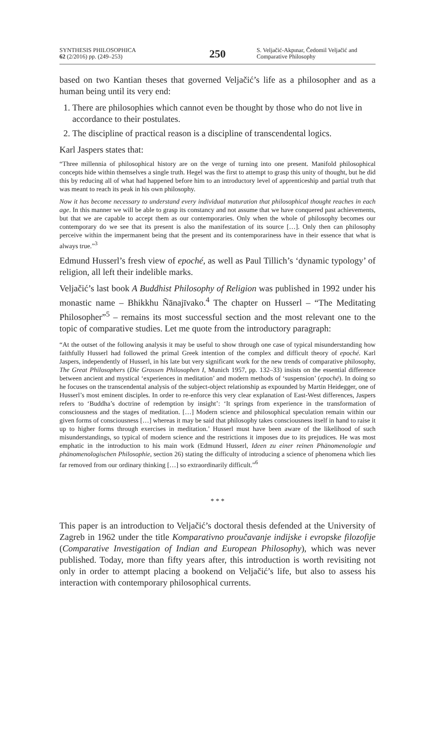SYNTHESIS PHILOSOPHICA
62 (2/2016) pp. (249–253)
250
S. Veljačić-Akpınar, Čedomil Veljačić and Comparative Philosophy
based on two Kantian theses that governed Veljačić’s life as a philosopher and as a human being until its very end:
1. There are philosophies which cannot even be thought by those who do not live in accordance to their postulates.
2. The discipline of practical reason is a discipline of transcendental logics.
Karl Jaspers states that:
“Three millennia of philosophical history are on the verge of turning into one present. Manifold philosophical concepts hide within themselves a single truth. Hegel was the first to attempt to grasp this unity of thought, but he did this by reducing all of what had happened before him to an introductory level of apprenticeship and partial truth that was meant to reach its peak in his own philosophy.
Now it has become necessary to understand every individual maturation that philosophical thought reaches in each age. In this manner we will be able to grasp its constancy and not assume that we have conquered past achievements, but that we are capable to accept them as our contemporaries. Only when the whole of philosophy becomes our contemporary do we see that its present is also the manifestation of its source […]. Only then can philosophy perceive within the impermanent being that the present and its contemporariness have in their essence that what is always true.”<sup>3</sup>
Edmund Husserl’s fresh view of epoché, as well as Paul Tillich’s ‘dynamic typology’ of religion, all left their indelible marks.
Veljačić’s last book A Buddhist Philosophy of Religion was published in 1992 under his monastic name – Bhikkhu Ñānajīvako.<sup>4</sup> The chapter on Husserl – “The Meditating Philosopher”<sup>5</sup> – remains its most successful section and the most relevant one to the topic of comparative studies. Let me quote from the introductory paragraph:
“At the outset of the following analysis it may be useful to show through one case of typical misunderstanding how faithfully Husserl had followed the primal Greek intention of the complex and difficult theory of epoché. Karl Jaspers, independently of Husserl, in his late but very significant work for the new trends of comparative philosophy, The Great Philosophers (Die Grossen Philosophen I, Munich 1957, pp. 132–33) insists on the essential difference between ancient and mystical ‘experiences in meditation’ and modern methods of ‘suspension’ (epoché). In doing so he focuses on the transcendental analysis of the subject-object relationship as expounded by Martin Heidegger, one of Husserl’s most eminent disciples. In order to re-enforce this very clear explanation of East-West differences, Jaspers refers to ‘Buddha’s doctrine of redemption by insight’: ‘It springs from experience in the transformation of consciousness and the stages of meditation. […] Modern science and philosophical speculation remain within our given forms of consciousness […] whereas it may be said that philosophy takes consciousness itself in hand to raise it up to higher forms through exercises in meditation.’ Husserl must have been aware of the likelihood of such misunderstandings, so typical of modern science and the restrictions it imposes due to its prejudices. He was most emphatic in the introduction to his main work (Edmund Husserl, Ideen zu einer reinen Phänomenologie und phänomenologischen Philosophie, section 26) stating the difficulty of introducing a science of phenomena which lies far removed from our ordinary thinking […] so extraordinarily difficult.”<sup>6</sup>
* * *
This paper is an introduction to Veljačić’s doctoral thesis defended at the University of Zagreb in 1962 under the title Komparativno proučavanje indijske i evropske filozofije (Comparative Investigation of Indian and European Philosophy), which was never published. Today, more than fifty years after, this introduction is worth revisiting not only in order to attempt placing a bookend on Veljačić’s life, but also to assess his interaction with contemporary philosophical currents.